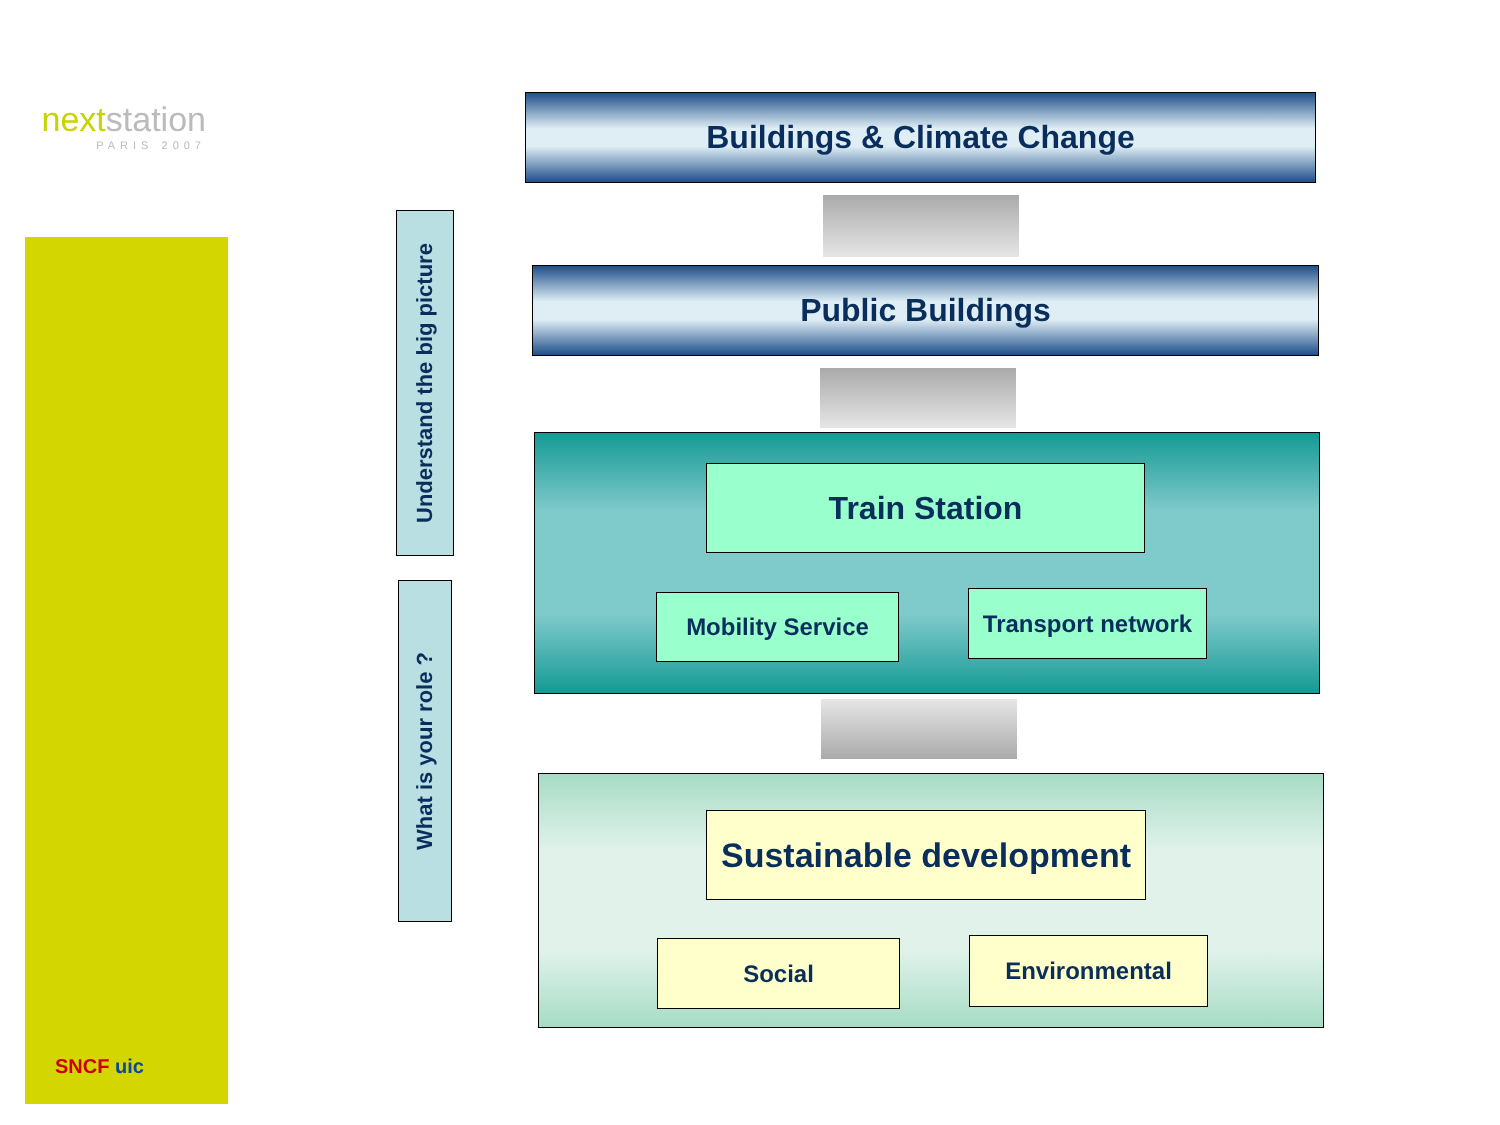nextstation
PARIS 2007
SNCF uic
Understand the big picture
What is your role ?
Buildings & Climate Change
Public Buildings
Train Station
Mobility Service
Transport network
Sustainable development
Social Environmental